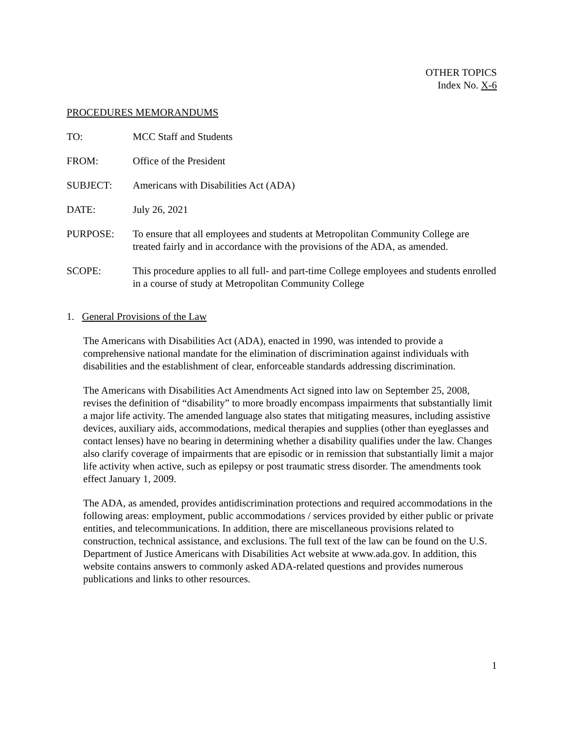OTHER TOPICS
Index No. X-6
PROCEDURES MEMORANDUMS
TO: MCC Staff and Students
FROM: Office of the President
SUBJECT: Americans with Disabilities Act (ADA)
DATE: July 26, 2021
PURPOSE: To ensure that all employees and students at Metropolitan Community College are treated fairly and in accordance with the provisions of the ADA, as amended.
SCOPE: This procedure applies to all full- and part-time College employees and students enrolled in a course of study at Metropolitan Community College
1. General Provisions of the Law
The Americans with Disabilities Act (ADA), enacted in 1990, was intended to provide a comprehensive national mandate for the elimination of discrimination against individuals with disabilities and the establishment of clear, enforceable standards addressing discrimination.
The Americans with Disabilities Act Amendments Act signed into law on September 25, 2008, revises the definition of “disability” to more broadly encompass impairments that substantially limit a major life activity. The amended language also states that mitigating measures, including assistive devices, auxiliary aids, accommodations, medical therapies and supplies (other than eyeglasses and contact lenses) have no bearing in determining whether a disability qualifies under the law. Changes also clarify coverage of impairments that are episodic or in remission that substantially limit a major life activity when active, such as epilepsy or post traumatic stress disorder. The amendments took effect January 1, 2009.
The ADA, as amended, provides antidiscrimination protections and required accommodations in the following areas: employment, public accommodations / services provided by either public or private entities, and telecommunications. In addition, there are miscellaneous provisions related to construction, technical assistance, and exclusions. The full text of the law can be found on the U.S. Department of Justice Americans with Disabilities Act website at www.ada.gov. In addition, this website contains answers to commonly asked ADA-related questions and provides numerous publications and links to other resources.
1